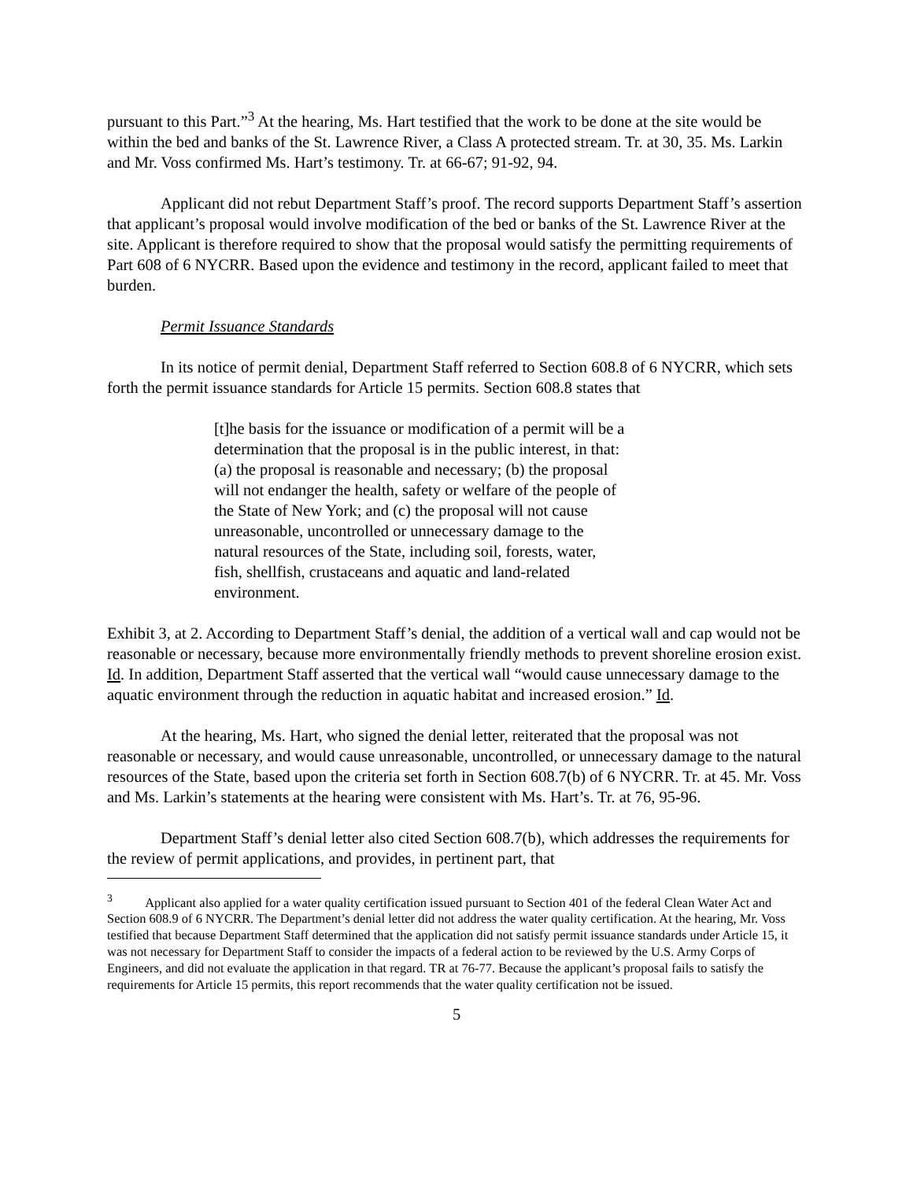pursuant to this Part.”<sup>3</sup> At the hearing, Ms. Hart testified that the work to be done at the site would be within the bed and banks of the St. Lawrence River, a Class A protected stream. Tr. at 30, 35. Ms. Larkin and Mr. Voss confirmed Ms. Hart’s testimony. Tr. at 66-67; 91-92, 94.
Applicant did not rebut Department Staff’s proof. The record supports Department Staff’s assertion that applicant’s proposal would involve modification of the bed or banks of the St. Lawrence River at the site. Applicant is therefore required to show that the proposal would satisfy the permitting requirements of Part 608 of 6 NYCRR. Based upon the evidence and testimony in the record, applicant failed to meet that burden.
Permit Issuance Standards
In its notice of permit denial, Department Staff referred to Section 608.8 of 6 NYCRR, which sets forth the permit issuance standards for Article 15 permits. Section 608.8 states that
[t]he basis for the issuance or modification of a permit will be a determination that the proposal is in the public interest, in that: (a) the proposal is reasonable and necessary; (b) the proposal will not endanger the health, safety or welfare of the people of the State of New York; and (c) the proposal will not cause unreasonable, uncontrolled or unnecessary damage to the natural resources of the State, including soil, forests, water, fish, shellfish, crustaceans and aquatic and land-related environment.
Exhibit 3, at 2. According to Department Staff’s denial, the addition of a vertical wall and cap would not be reasonable or necessary, because more environmentally friendly methods to prevent shoreline erosion exist. Id. In addition, Department Staff asserted that the vertical wall “would cause unnecessary damage to the aquatic environment through the reduction in aquatic habitat and increased erosion.” Id.
At the hearing, Ms. Hart, who signed the denial letter, reiterated that the proposal was not reasonable or necessary, and would cause unreasonable, uncontrolled, or unnecessary damage to the natural resources of the State, based upon the criteria set forth in Section 608.7(b) of 6 NYCRR. Tr. at 45. Mr. Voss and Ms. Larkin’s statements at the hearing were consistent with Ms. Hart’s. Tr. at 76, 95-96.
Department Staff’s denial letter also cited Section 608.7(b), which addresses the requirements for the review of permit applications, and provides, in pertinent part, that
<sup>3</sup> Applicant also applied for a water quality certification issued pursuant to Section 401 of the federal Clean Water Act and Section 608.9 of 6 NYCRR. The Department’s denial letter did not address the water quality certification. At the hearing, Mr. Voss testified that because Department Staff determined that the application did not satisfy permit issuance standards under Article 15, it was not necessary for Department Staff to consider the impacts of a federal action to be reviewed by the U.S. Army Corps of Engineers, and did not evaluate the application in that regard. TR at 76-77. Because the applicant’s proposal fails to satisfy the requirements for Article 15 permits, this report recommends that the water quality certification not be issued.
5